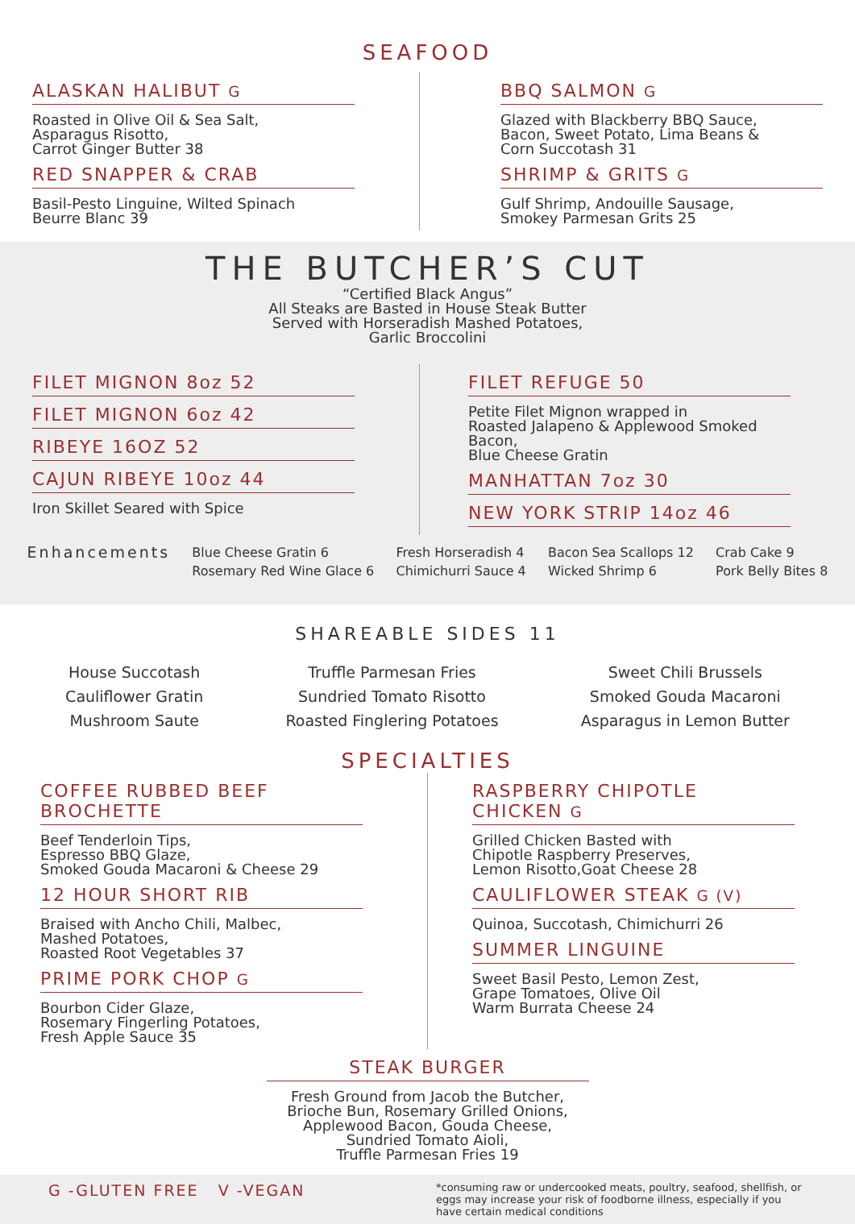SEAFOOD
ALASKAN HALIBUT G
Roasted in Olive Oil & Sea Salt,
Asparagus Risotto,
Carrot Ginger Butter 38
RED SNAPPER & CRAB
Basil-Pesto Linguine, Wilted Spinach
Beurre Blanc 39
BBQ SALMON G
Glazed with Blackberry BBQ Sauce,
Bacon, Sweet Potato, Lima Beans &
Corn Succotash 31
SHRIMP & GRITS G
Gulf Shrimp, Andouille Sausage,
Smokey Parmesan Grits 25
THE BUTCHER’S CUT
“Certified Black Angus”
All Steaks are Basted in House Steak Butter
Served with Horseradish Mashed Potatoes,
Garlic Broccolini
FILET MIGNON 8oz 52
FILET MIGNON 6oz 42
RIBEYE 16OZ 52
CAJUN RIBEYE 10oz 44
Iron Skillet Seared with Spice
FILET REFUGE 50
Petite Filet Mignon wrapped in
Roasted Jalapeno & Applewood Smoked Bacon,
Blue Cheese Gratin
MANHATTAN 7oz 30
NEW YORK STRIP 14oz 46
Enhancements Blue Cheese Gratin 6
Rosemary Red Wine Glace 6 Fresh Horseradish 4
Chimichurri Sauce 4 Bacon Sea Scallops 12
Wicked Shrimp 6 Crab Cake 9
Pork Belly Bites 8
SHAREABLE SIDES 11
House Succotash
Cauliflower Gratin
Mushroom Saute
Truffle Parmesan Fries
Sundried Tomato Risotto
Roasted Finglering Potatoes
Sweet Chili Brussels
Smoked Gouda Macaroni
Asparagus in Lemon Butter
SPECIALTIES
COFFEE RUBBED BEEF BROCHETTE
Beef Tenderloin Tips,
Espresso BBQ Glaze,
Smoked Gouda Macaroni & Cheese 29
12 HOUR SHORT RIB
Braised with Ancho Chili, Malbec,
Mashed Potatoes,
Roasted Root Vegetables 37
PRIME PORK CHOP G
Bourbon Cider Glaze,
Rosemary Fingerling Potatoes,
Fresh Apple Sauce 35
RASPBERRY CHIPOTLE CHICKEN G
Grilled Chicken Basted with
Chipotle Raspberry Preserves,
Lemon Risotto,Goat Cheese 28
CAULIFLOWER STEAK G (V)
Quinoa, Succotash, Chimichurri 26
SUMMER LINGUINE
Sweet Basil Pesto, Lemon Zest,
Grape Tomatoes, Olive Oil
Warm Burrata Cheese 24
STEAK BURGER
Fresh Ground from Jacob the Butcher,
Brioche Bun, Rosemary Grilled Onions,
Applewood Bacon, Gouda Cheese,
Sundried Tomato Aioli,
Truffle Parmesan Fries 19
G -GLUTEN FREE V -VEGAN *consuming raw or undercooked meats, poultry, seafood, shellfish, or eggs may increase your risk of foodborne illness, especially if you have certain medical conditions